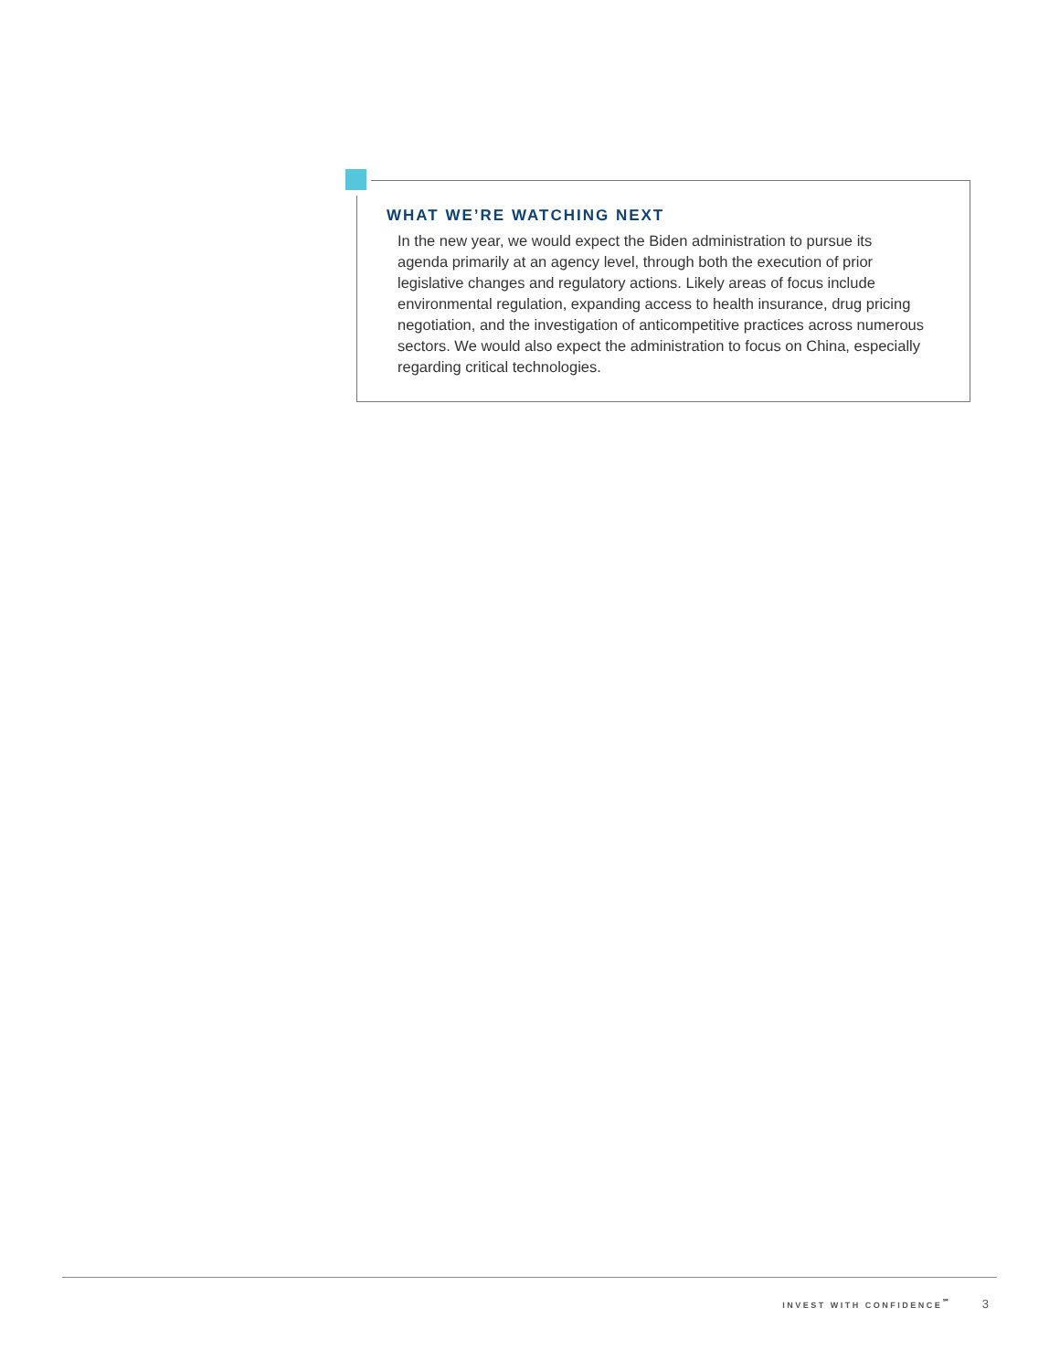WHAT WE’RE WATCHING NEXT
In the new year, we would expect the Biden administration to pursue its agenda primarily at an agency level, through both the execution of prior legislative changes and regulatory actions. Likely areas of focus include environmental regulation, expanding access to health insurance, drug pricing negotiation, and the investigation of anticompetitive practices across numerous sectors. We would also expect the administration to focus on China, especially regarding critical technologies.
INVEST WITH CONFIDENCE<sup>℠</sup> 3